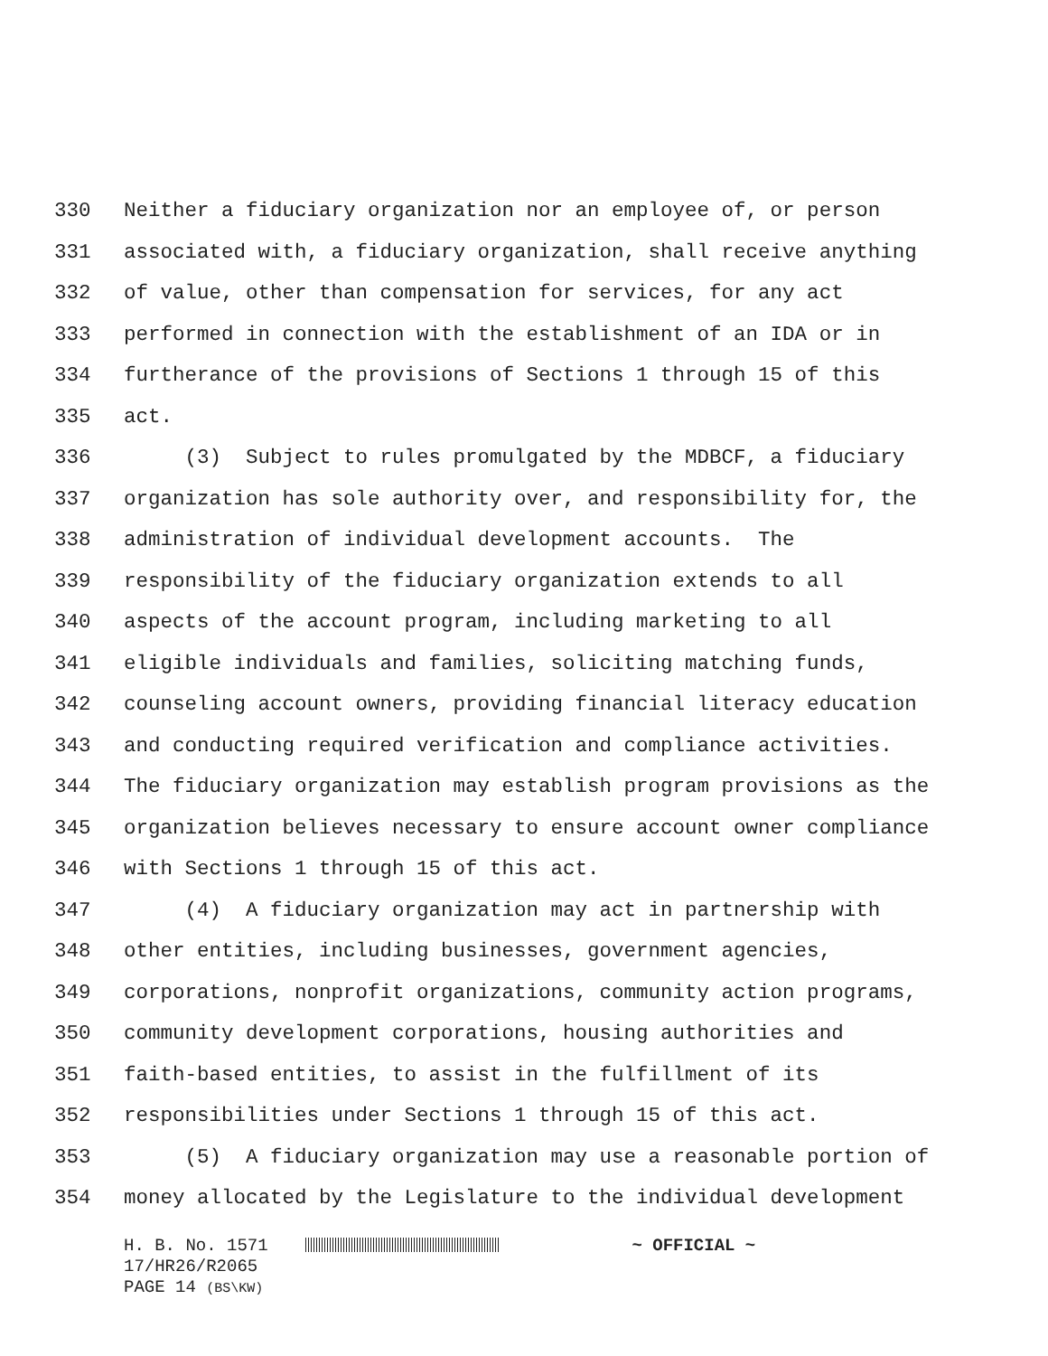330 Neither a fiduciary organization nor an employee of, or person
331 associated with, a fiduciary organization, shall receive anything
332 of value, other than compensation for services, for any act
333 performed in connection with the establishment of an IDA or in
334 furtherance of the provisions of Sections 1 through 15 of this
335 act.
336 (3) Subject to rules promulgated by the MDBCF, a fiduciary
337 organization has sole authority over, and responsibility for, the
338 administration of individual development accounts. The
339 responsibility of the fiduciary organization extends to all
340 aspects of the account program, including marketing to all
341 eligible individuals and families, soliciting matching funds,
342 counseling account owners, providing financial literacy education
343 and conducting required verification and compliance activities.
344 The fiduciary organization may establish program provisions as the
345 organization believes necessary to ensure account owner compliance
346 with Sections 1 through 15 of this act.
347 (4) A fiduciary organization may act in partnership with
348 other entities, including businesses, government agencies,
349 corporations, nonprofit organizations, community action programs,
350 community development corporations, housing authorities and
351 faith-based entities, to assist in the fulfillment of its
352 responsibilities under Sections 1 through 15 of this act.
353 (5) A fiduciary organization may use a reasonable portion of
354 money allocated by the Legislature to the individual development
H. B. No. 1571 ~ OFFICIAL ~
17/HR26/R2065
PAGE 14 (BS\KW)